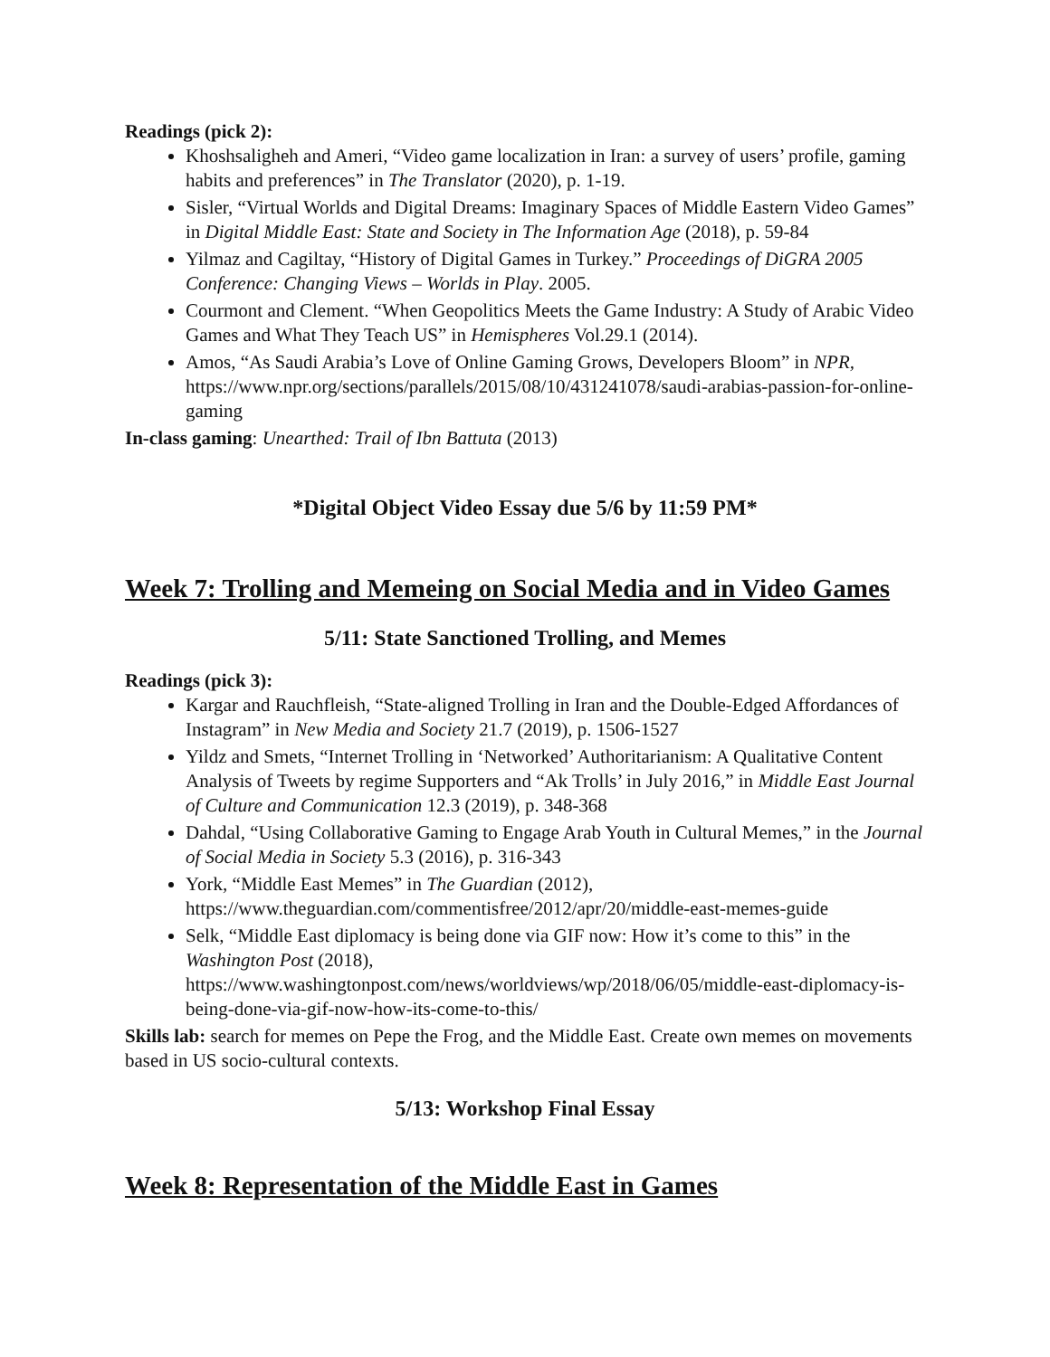Readings (pick 2):
Khoshsaligheh and Ameri, “Video game localization in Iran: a survey of users’ profile, gaming habits and preferences” in The Translator (2020), p. 1-19.
Sisler, “Virtual Worlds and Digital Dreams: Imaginary Spaces of Middle Eastern Video Games” in Digital Middle East: State and Society in The Information Age (2018), p. 59-84
Yilmaz and Cagiltay, “History of Digital Games in Turkey.” Proceedings of DiGRA 2005 Conference: Changing Views – Worlds in Play. 2005.
Courmont and Clement. “When Geopolitics Meets the Game Industry: A Study of Arabic Video Games and What They Teach US” in Hemispheres Vol.29.1 (2014).
Amos, “As Saudi Arabia’s Love of Online Gaming Grows, Developers Bloom” in NPR, https://www.npr.org/sections/parallels/2015/08/10/431241078/saudi-arabias-passion-for-online-gaming
In-class gaming: Unearthed: Trail of Ibn Battuta (2013)
*Digital Object Video Essay due 5/6 by 11:59 PM*
Week 7: Trolling and Memeing on Social Media and in Video Games
5/11: State Sanctioned Trolling, and Memes
Readings (pick 3):
Kargar and Rauchfleish, “State-aligned Trolling in Iran and the Double-Edged Affordances of Instagram” in New Media and Society 21.7 (2019), p. 1506-1527
Yildz and Smets, “Internet Trolling in ‘Networked’ Authoritarianism: A Qualitative Content Analysis of Tweets by regime Supporters and “Ak Trolls’ in July 2016,” in Middle East Journal of Culture and Communication 12.3 (2019), p. 348-368
Dahdal, “Using Collaborative Gaming to Engage Arab Youth in Cultural Memes,” in the Journal of Social Media in Society 5.3 (2016), p. 316-343
York, “Middle East Memes” in The Guardian (2012), https://www.theguardian.com/commentisfree/2012/apr/20/middle-east-memes-guide
Selk, “Middle East diplomacy is being done via GIF now: How it’s come to this” in the Washington Post (2018), https://www.washingtonpost.com/news/worldviews/wp/2018/06/05/middle-east-diplomacy-is-being-done-via-gif-now-how-its-come-to-this/
Skills lab: search for memes on Pepe the Frog, and the Middle East. Create own memes on movements based in US socio-cultural contexts.
5/13: Workshop Final Essay
Week 8: Representation of the Middle East in Games